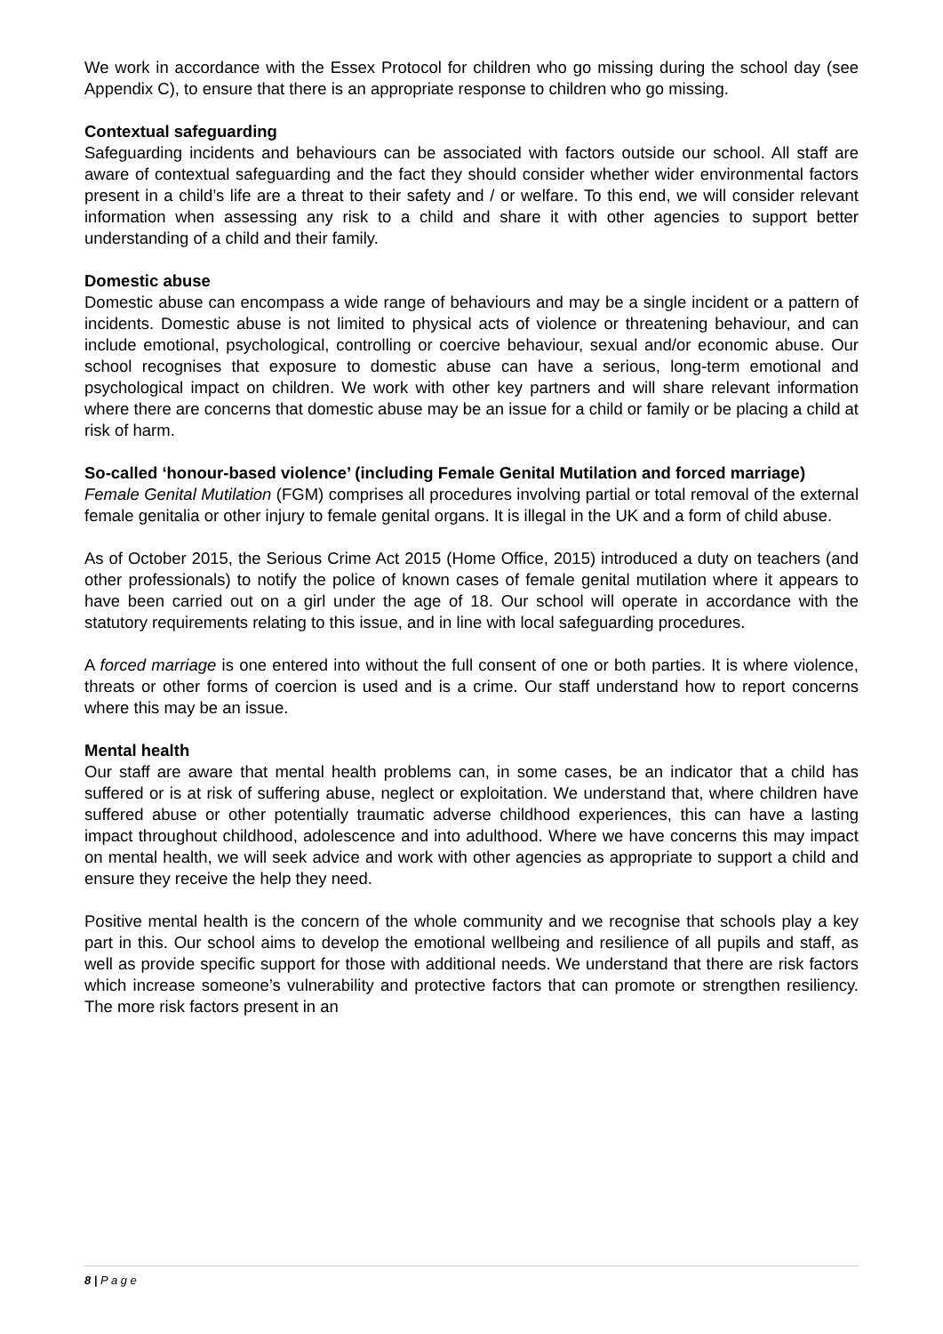We work in accordance with the Essex Protocol for children who go missing during the school day (see Appendix C), to ensure that there is an appropriate response to children who go missing.
Contextual safeguarding
Safeguarding incidents and behaviours can be associated with factors outside our school. All staff are aware of contextual safeguarding and the fact they should consider whether wider environmental factors present in a child’s life are a threat to their safety and / or welfare. To this end, we will consider relevant information when assessing any risk to a child and share it with other agencies to support better understanding of a child and their family.
Domestic abuse
Domestic abuse can encompass a wide range of behaviours and may be a single incident or a pattern of incidents. Domestic abuse is not limited to physical acts of violence or threatening behaviour, and can include emotional, psychological, controlling or coercive behaviour, sexual and/or economic abuse. Our school recognises that exposure to domestic abuse can have a serious, long-term emotional and psychological impact on children. We work with other key partners and will share relevant information where there are concerns that domestic abuse may be an issue for a child or family or be placing a child at risk of harm.
So-called ‘honour-based violence’ (including Female Genital Mutilation and forced marriage)
Female Genital Mutilation (FGM) comprises all procedures involving partial or total removal of the external female genitalia or other injury to female genital organs. It is illegal in the UK and a form of child abuse.
As of October 2015, the Serious Crime Act 2015 (Home Office, 2015) introduced a duty on teachers (and other professionals) to notify the police of known cases of female genital mutilation where it appears to have been carried out on a girl under the age of 18. Our school will operate in accordance with the statutory requirements relating to this issue, and in line with local safeguarding procedures.
A forced marriage is one entered into without the full consent of one or both parties. It is where violence, threats or other forms of coercion is used and is a crime. Our staff understand how to report concerns where this may be an issue.
Mental health
Our staff are aware that mental health problems can, in some cases, be an indicator that a child has suffered or is at risk of suffering abuse, neglect or exploitation. We understand that, where children have suffered abuse or other potentially traumatic adverse childhood experiences, this can have a lasting impact throughout childhood, adolescence and into adulthood. Where we have concerns this may impact on mental health, we will seek advice and work with other agencies as appropriate to support a child and ensure they receive the help they need.
Positive mental health is the concern of the whole community and we recognise that schools play a key part in this. Our school aims to develop the emotional wellbeing and resilience of all pupils and staff, as well as provide specific support for those with additional needs. We understand that there are risk factors which increase someone’s vulnerability and protective factors that can promote or strengthen resiliency. The more risk factors present in an
8 | P a g e